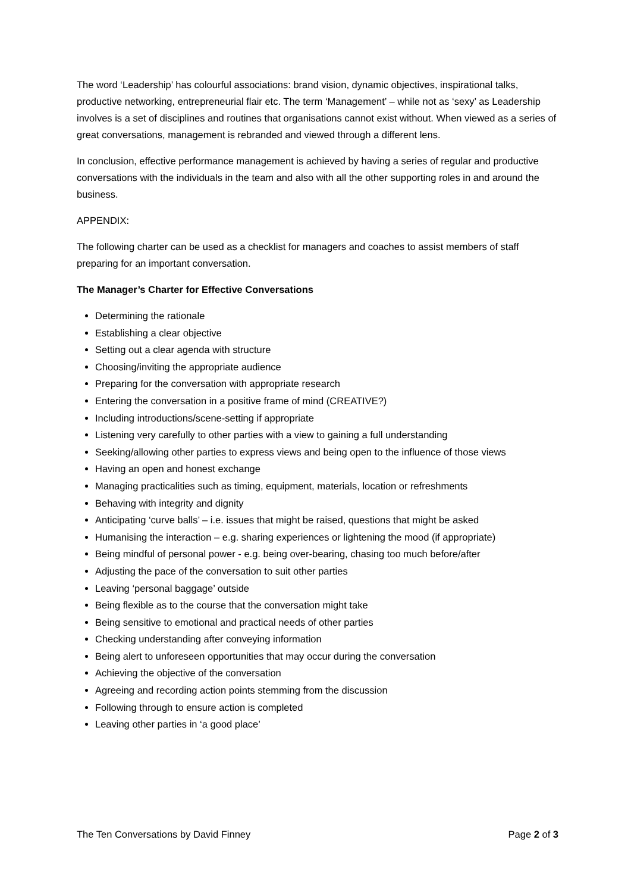The word ‘Leadership’ has colourful associations: brand vision, dynamic objectives, inspirational talks, productive networking, entrepreneurial flair etc. The term ‘Management’ – while not as ‘sexy’ as Leadership involves is a set of disciplines and routines that organisations cannot exist without. When viewed as a series of great conversations, management is rebranded and viewed through a different lens.
In conclusion, effective performance management is achieved by having a series of regular and productive conversations with the individuals in the team and also with all the other supporting roles in and around the business.
APPENDIX:
The following charter can be used as a checklist for managers and coaches to assist members of staff preparing for an important conversation.
The Manager’s Charter for Effective Conversations
Determining the rationale
Establishing a clear objective
Setting out a clear agenda with structure
Choosing/inviting the appropriate audience
Preparing for the conversation with appropriate research
Entering the conversation in a positive frame of mind (CREATIVE?)
Including introductions/scene-setting if appropriate
Listening very carefully to other parties with a view to gaining a full understanding
Seeking/allowing other parties to express views and being open to the influence of those views
Having an open and honest exchange
Managing practicalities such as timing, equipment, materials, location or refreshments
Behaving with integrity and dignity
Anticipating ‘curve balls’ – i.e. issues that might be raised, questions that might be asked
Humanising the interaction – e.g. sharing experiences or lightening the mood (if appropriate)
Being mindful of personal power - e.g. being over-bearing, chasing too much before/after
Adjusting the pace of the conversation to suit other parties
Leaving ‘personal baggage’ outside
Being flexible as to the course that the conversation might take
Being sensitive to emotional and practical needs of other parties
Checking understanding after conveying information
Being alert to unforeseen opportunities that may occur during the conversation
Achieving the objective of the conversation
Agreeing and recording action points stemming from the discussion
Following through to ensure action is completed
Leaving other parties in ‘a good place’
The Ten Conversations by David Finney Page 2 of 3